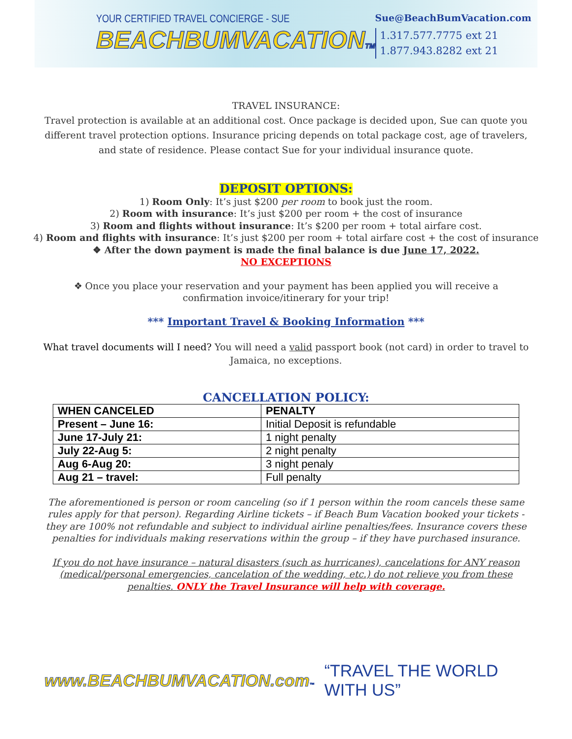YOUR CERTIFIED TRAVEL CONCIERGE - SUE
BEACHBUMVACATIONTM
Sue@BeachBumVacation.com
1.317.577.7775 ext 21
1.877.943.8282 ext 21
TRAVEL INSURANCE:
Travel protection is available at an additional cost. Once package is decided upon, Sue can quote you different travel protection options. Insurance pricing depends on total package cost, age of travelers, and state of residence. Please contact Sue for your individual insurance quote.
DEPOSIT OPTIONS:
1) Room Only: It’s just $200 per room to book just the room.
2) Room with insurance: It’s just $200 per room + the cost of insurance
3) Room and flights without insurance: It’s $200 per room + total airfare cost.
4) Room and flights with insurance: It’s just $200 per room + total airfare cost + the cost of insurance
❖ After the down payment is made the final balance is due June 17, 2022.
NO EXCEPTIONS
❖ Once you place your reservation and your payment has been applied you will receive a confirmation invoice/itinerary for your trip!
*** Important Travel & Booking Information ***
What travel documents will I need? You will need a valid passport book (not card) in order to travel to Jamaica, no exceptions.
CANCELLATION POLICY:
| WHEN CANCELED | PENALTY |
| --- | --- |
| Present – June 16: | Initial Deposit is refundable |
| June 17-July 21: | 1 night penalty |
| July 22-Aug 5: | 2 night penalty |
| Aug 6-Aug 20: | 3 night penaly |
| Aug 21 – travel: | Full penalty |
The aforementioned is person or room canceling (so if 1 person within the room cancels these same rules apply for that person). Regarding Airline tickets – if Beach Bum Vacation booked your tickets - they are 100% not refundable and subject to individual airline penalties/fees. Insurance covers these penalties for individuals making reservations within the group – if they have purchased insurance.
If you do not have insurance – natural disasters (such as hurricanes), cancelations for ANY reason (medical/personal emergencies, cancelation of the wedding, etc.) do not relieve you from these penalties. ONLY the Travel Insurance will help with coverage.
www.BEACHBUMVACATION.com™
“TRAVEL THE WORLD WITH US”